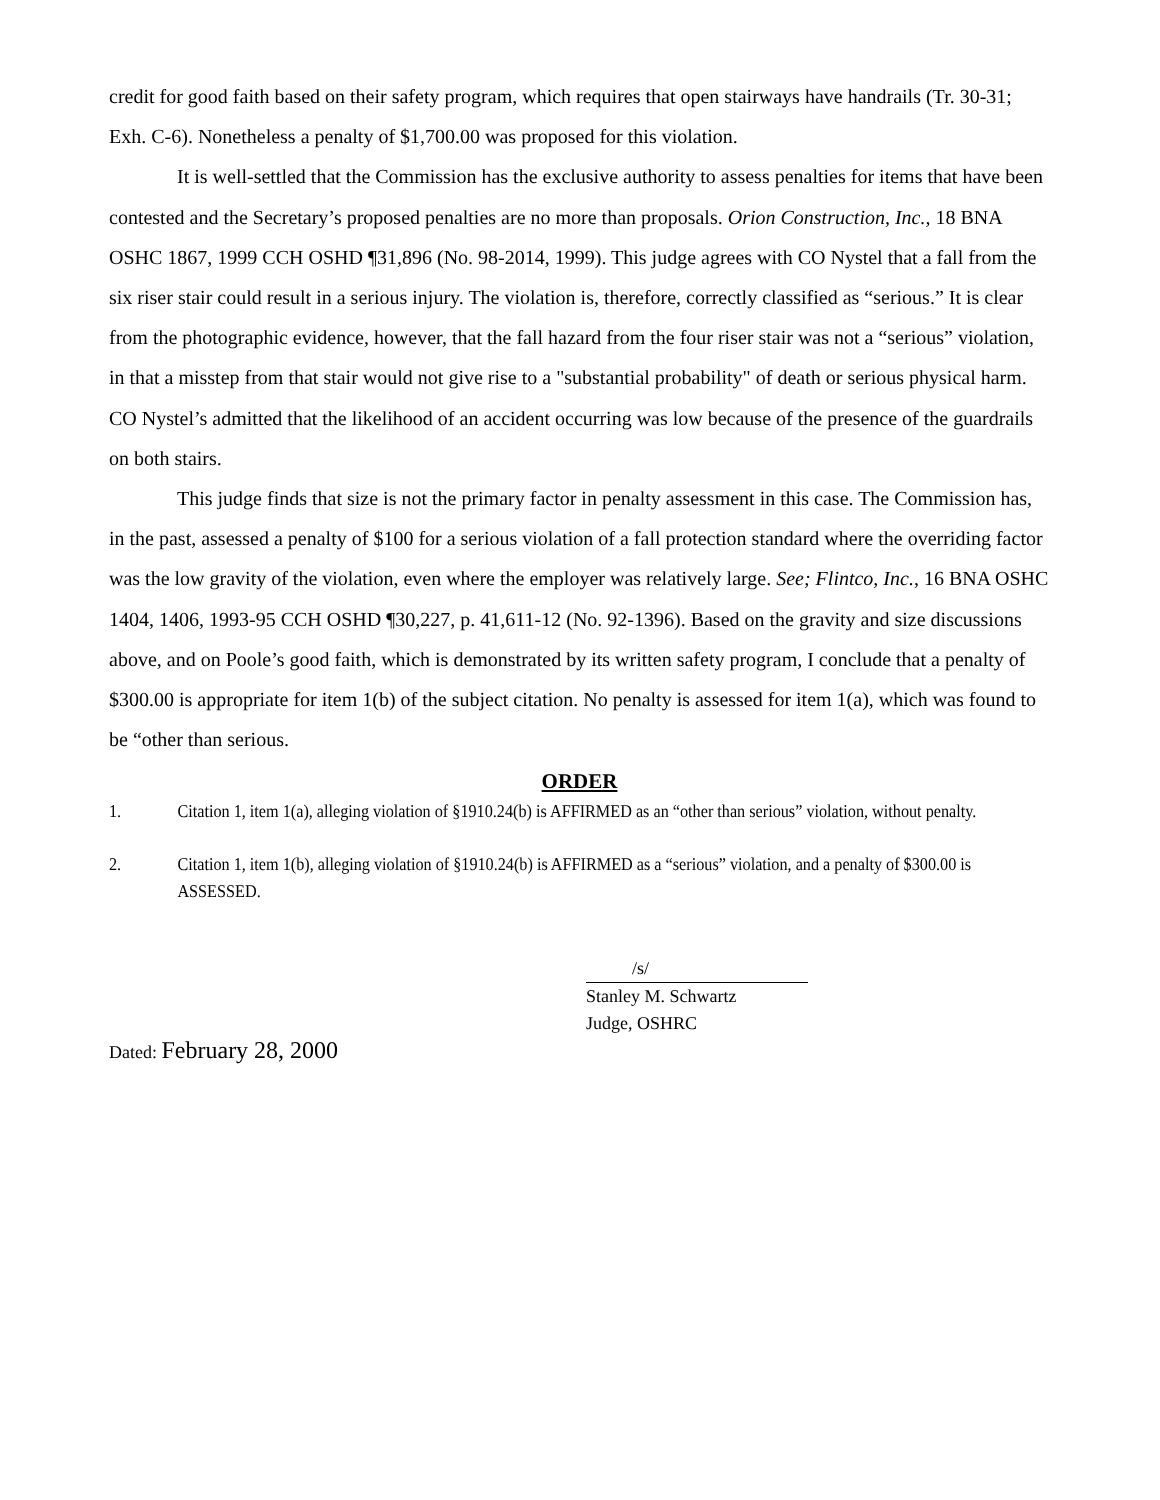credit for good faith based on their safety program, which requires that open stairways have handrails (Tr. 30-31; Exh. C-6). Nonetheless a penalty of $1,700.00 was proposed for this violation.
It is well-settled that the Commission has the exclusive authority to assess penalties for items that have been contested and the Secretary’s proposed penalties are no more than proposals. Orion Construction, Inc., 18 BNA OSHC 1867, 1999 CCH OSHD ¶31,896 (No. 98-2014, 1999). This judge agrees with CO Nystel that a fall from the six riser stair could result in a serious injury. The violation is, therefore, correctly classified as “serious.” It is clear from the photographic evidence, however, that the fall hazard from the four riser stair was not a “serious” violation, in that a misstep from that stair would not give rise to a "substantial probability" of death or serious physical harm. CO Nystel’s admitted that the likelihood of an accident occurring was low because of the presence of the guardrails on both stairs.
This judge finds that size is not the primary factor in penalty assessment in this case. The Commission has, in the past, assessed a penalty of $100 for a serious violation of a fall protection standard where the overriding factor was the low gravity of the violation, even where the employer was relatively large. See; Flintco, Inc., 16 BNA OSHC 1404, 1406, 1993-95 CCH OSHD ¶30,227, p. 41,611-12 (No. 92-1396). Based on the gravity and size discussions above, and on Poole’s good faith, which is demonstrated by its written safety program, I conclude that a penalty of $300.00 is appropriate for item 1(b) of the subject citation. No penalty is assessed for item 1(a), which was found to be “other than serious.
ORDER
1. Citation 1, item 1(a), alleging violation of §1910.24(b) is AFFIRMED as an “other than serious” violation, without penalty.
2. Citation 1, item 1(b), alleging violation of §1910.24(b) is AFFIRMED as a “serious” violation, and a penalty of $300.00 is ASSESSED.
/s/
Stanley M. Schwartz
Judge, OSHRC
Dated: February 28, 2000